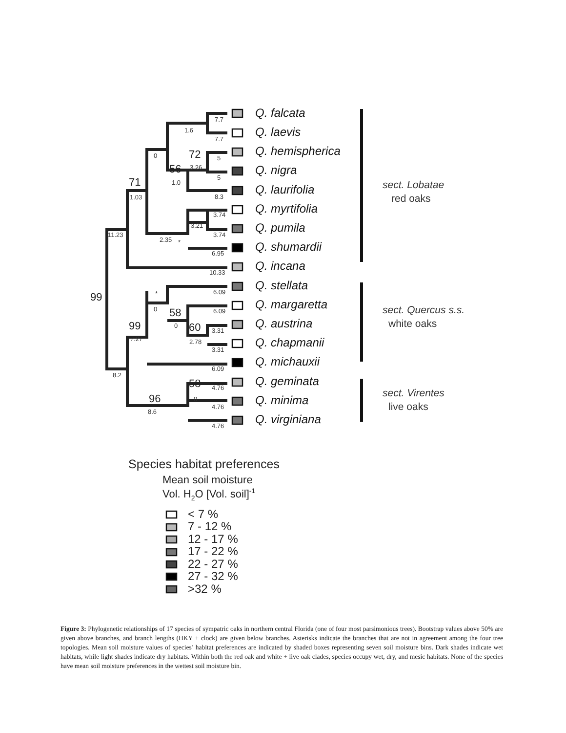Q. falcata
Q. laevis
Q. hemispherica
Q. nigra
Q. laurifolia
Q. myrtifolia
Q. pumila
Q. shumardii
Q. incana
Q. stellata
Q. margaretta
Q. austrina
Q. chapmanii
Q. michauxii
Q. geminata
Q. minima
Q. virginiana
sect. Lobatae
red oaks
sect. Quercus s.s.
white oaks
sect. Virentes
live oaks
72
56
71
99
58
60
99
58
96
7.7
7.7
1.6
0
5
3.26
5
1.0
8.3
1.03
3.74
3.21
3.74
11.23
2.35
*
6.95
10.33
*
6.09
0
6.09
0
3.31
7.27
2.78
3.31
6.09
8.2
4.76
0
4.76
8.6
4.76
Species habitat preferences
Mean soil moisture
Vol. H2O [Vol. soil]-1
< 7 %
7 - 12 %
12 - 17 %
17 - 22 %
22 - 27 %
27 - 32 %
>32 %
Figure 3: Phylogenetic relationships of 17 species of sympatric oaks in northern central Florida (one of four most parsimonious trees). Bootstrap values above 50% are given above branches, and branch lengths (HKY + clock) are given below branches. Asterisks indicate the branches that are not in agreement among the four tree topologies. Mean soil moisture values of species’ habitat preferences are indicated by shaded boxes representing seven soil moisture bins. Dark shades indicate wet habitats, while light shades indicate dry habitats. Within both the red oak and white + live oak clades, species occupy wet, dry, and mesic habitats. None of the species have mean soil moisture preferences in the wettest soil moisture bin.